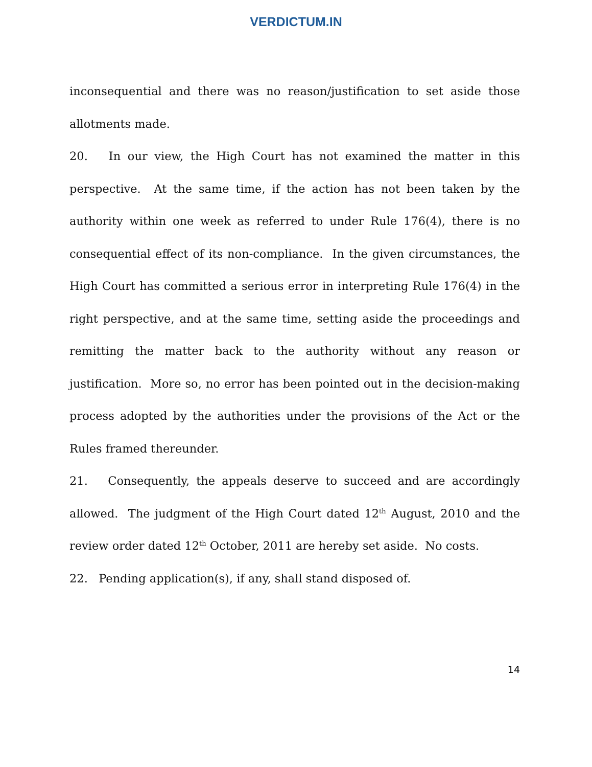VERDICTUM.IN
inconsequential and there was no reason/justification to set aside those allotments made.
20. In our view, the High Court has not examined the matter in this perspective. At the same time, if the action has not been taken by the authority within one week as referred to under Rule 176(4), there is no consequential effect of its non-compliance. In the given circumstances, the High Court has committed a serious error in interpreting Rule 176(4) in the right perspective, and at the same time, setting aside the proceedings and remitting the matter back to the authority without any reason or justification. More so, no error has been pointed out in the decision-making process adopted by the authorities under the provisions of the Act or the Rules framed thereunder.
21. Consequently, the appeals deserve to succeed and are accordingly allowed. The judgment of the High Court dated 12<sup>th</sup> August, 2010 and the review order dated 12<sup>th</sup> October, 2011 are hereby set aside. No costs.
22. Pending application(s), if any, shall stand disposed of.
14